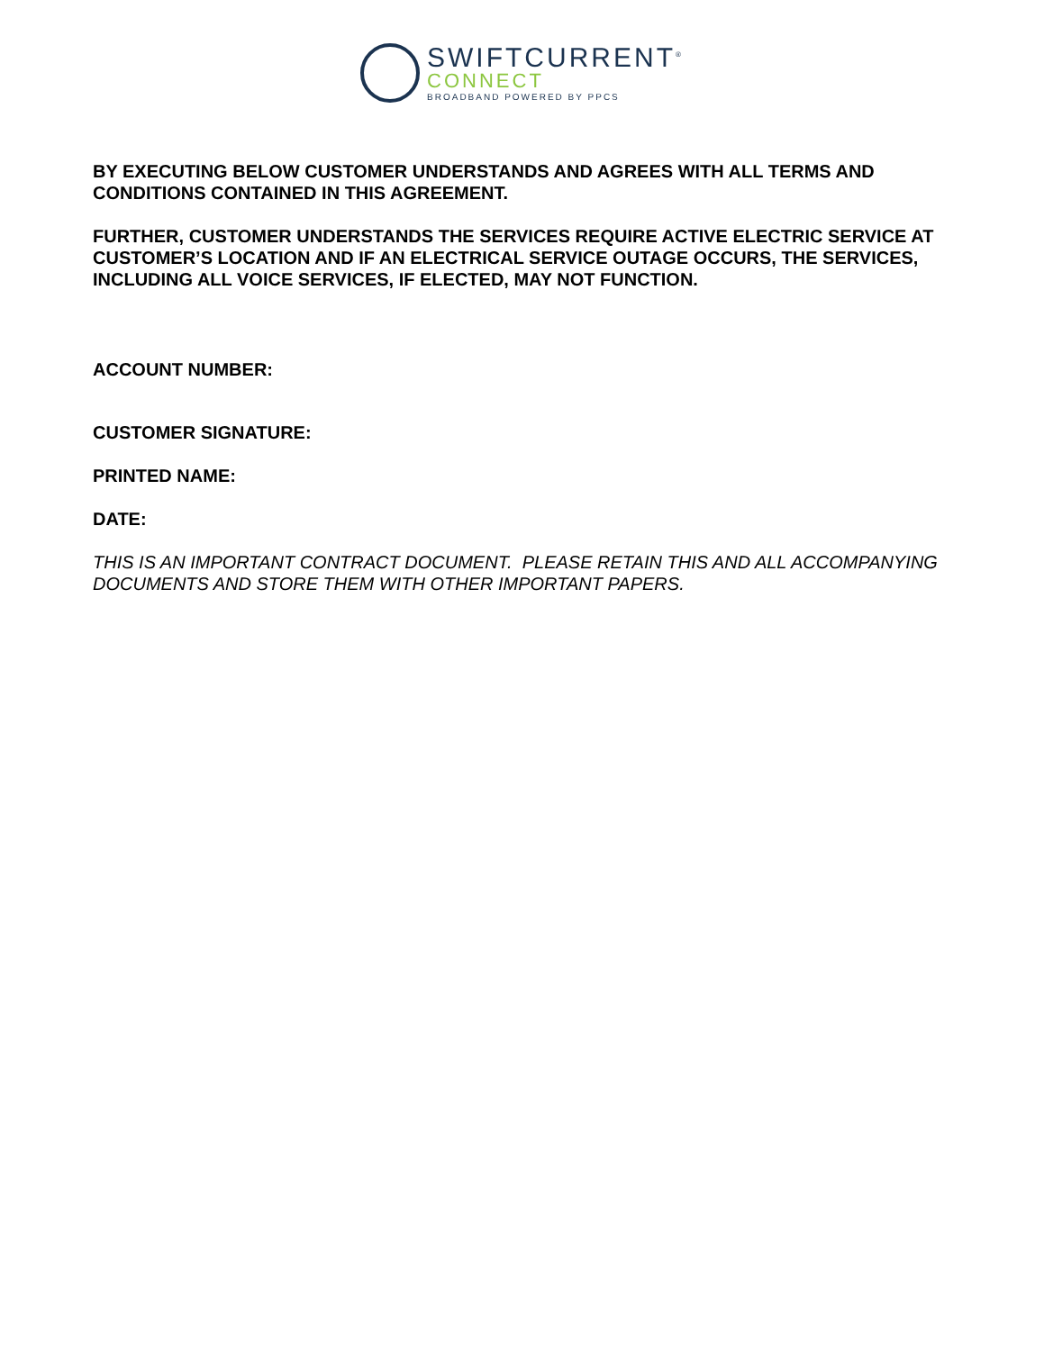SWIFTCURRENT<sup>®</sup>
CONNECT
BROADBAND POWERED BY PPCS
BY EXECUTING BELOW CUSTOMER UNDERSTANDS AND AGREES WITH ALL TERMS AND CONDITIONS CONTAINED IN THIS AGREEMENT.
FURTHER, CUSTOMER UNDERSTANDS THE SERVICES REQUIRE ACTIVE ELECTRIC SERVICE AT CUSTOMER’S LOCATION AND IF AN ELECTRICAL SERVICE OUTAGE OCCURS, THE SERVICES, INCLUDING ALL VOICE SERVICES, IF ELECTED, MAY NOT FUNCTION.
ACCOUNT NUMBER:
CUSTOMER SIGNATURE:
PRINTED NAME:
DATE:
THIS IS AN IMPORTANT CONTRACT DOCUMENT. PLEASE RETAIN THIS AND ALL ACCOMPANYING DOCUMENTS AND STORE THEM WITH OTHER IMPORTANT PAPERS.